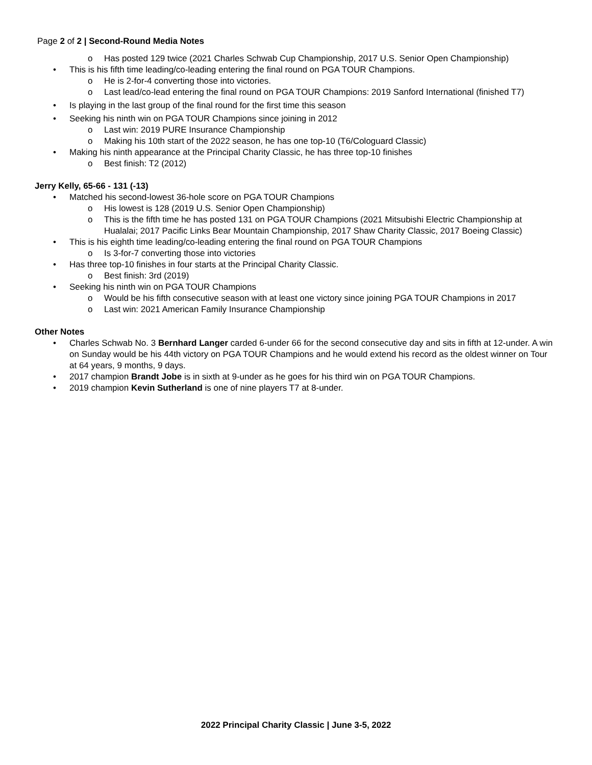Page 2 of 2 | Second-Round Media Notes
o Has posted 129 twice (2021 Charles Schwab Cup Championship, 2017 U.S. Senior Open Championship)
• This is his fifth time leading/co-leading entering the final round on PGA TOUR Champions.
o He is 2-for-4 converting those into victories.
o Last lead/co-lead entering the final round on PGA TOUR Champions: 2019 Sanford International (finished T7)
• Is playing in the last group of the final round for the first time this season
• Seeking his ninth win on PGA TOUR Champions since joining in 2012
o Last win: 2019 PURE Insurance Championship
o Making his 10th start of the 2022 season, he has one top-10 (T6/Cologuard Classic)
• Making his ninth appearance at the Principal Charity Classic, he has three top-10 finishes
o Best finish: T2 (2012)
Jerry Kelly, 65-66 - 131 (-13)
• Matched his second-lowest 36-hole score on PGA TOUR Champions
o His lowest is 128 (2019 U.S. Senior Open Championship)
o This is the fifth time he has posted 131 on PGA TOUR Champions (2021 Mitsubishi Electric Championship at Hualalai; 2017 Pacific Links Bear Mountain Championship, 2017 Shaw Charity Classic, 2017 Boeing Classic)
• This is his eighth time leading/co-leading entering the final round on PGA TOUR Champions
o Is 3-for-7 converting those into victories
• Has three top-10 finishes in four starts at the Principal Charity Classic.
o Best finish: 3rd (2019)
• Seeking his ninth win on PGA TOUR Champions
o Would be his fifth consecutive season with at least one victory since joining PGA TOUR Champions in 2017
o Last win: 2021 American Family Insurance Championship
Other Notes
• Charles Schwab No. 3 Bernhard Langer carded 6-under 66 for the second consecutive day and sits in fifth at 12-under. A win on Sunday would be his 44th victory on PGA TOUR Champions and he would extend his record as the oldest winner on Tour at 64 years, 9 months, 9 days.
• 2017 champion Brandt Jobe is in sixth at 9-under as he goes for his third win on PGA TOUR Champions.
• 2019 champion Kevin Sutherland is one of nine players T7 at 8-under.
2022 Principal Charity Classic | June 3-5, 2022